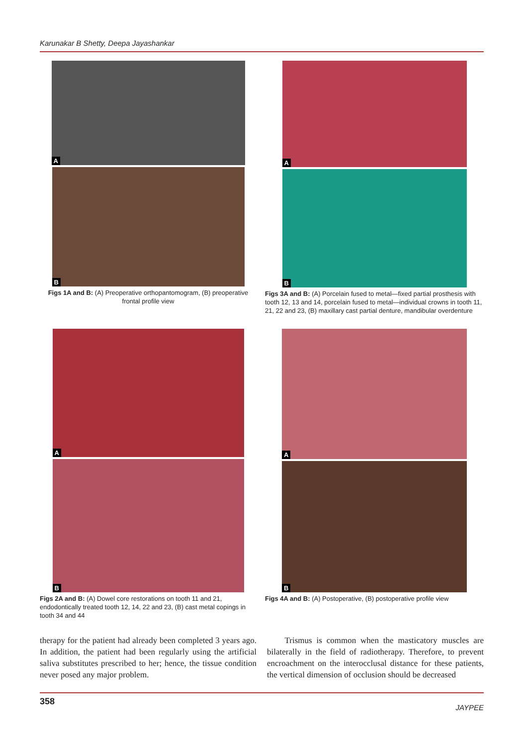Karunakar B Shetty, Deepa Jayashankar
A
B
Figs 1A and B: (A) Preoperative orthopantomogram, (B) preoperative frontal profile view
A
B
Figs 3A and B: (A) Porcelain fused to metal—fixed partial prosthesis with tooth 12, 13 and 14, porcelain fused to metal—individual crowns in tooth 11, 21, 22 and 23, (B) maxillary cast partial denture, mandibular overdenture
A
B
Figs 2A and B: (A) Dowel core restorations on tooth 11 and 21, endodontically treated tooth 12, 14, 22 and 23, (B) cast metal copings in tooth 34 and 44
A
B
Figs 4A and B: (A) Postoperative, (B) postoperative profile view
therapy for the patient had already been completed 3 years ago. In addition, the patient had been regularly using the artificial saliva substitutes prescribed to her; hence, the tissue condition never posed any major problem.
Trismus is common when the masticatory muscles are bilaterally in the field of radiotherapy. Therefore, to prevent encroachment on the interocclusal distance for these patients, the vertical dimension of occlusion should be decreased
358 JAYPEE